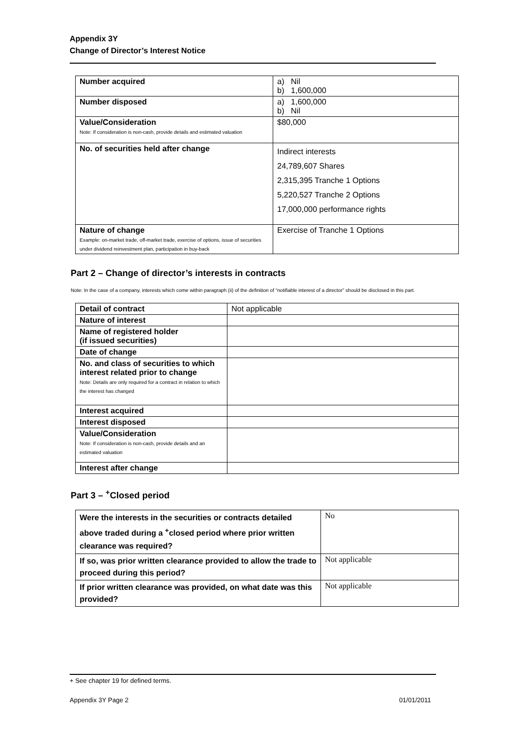Appendix 3Y
Change of Director’s Interest Notice
| Number acquired | a) Nil b) 1,600,000 |
| Number disposed | a) 1,600,000 b) Nil |
| Value/Consideration Note: If consideration is non-cash, provide details and estimated valuation | $80,000 |
| No. of securities held after change | Indirect interests 24,789,607 Shares 2,315,395 Tranche 1 Options 5,220,527 Tranche 2 Options 17,000,000 performance rights |
| Nature of change Example: on-market trade, off-market trade, exercise of options, issue of securities under dividend reinvestment plan, participation in buy-back | Exercise of Tranche 1 Options |
Part 2 – Change of director’s interests in contracts
Note: In the case of a company, interests which come within paragraph (ii) of the definition of “notifiable interest of a director” should be disclosed in this part.
| Detail of contract | Not applicable |
| Nature of interest | |
| Name of registered holder (if issued securities) | |
| Date of change | |
| No. and class of securities to which interest related prior to change Note: Details are only required for a contract in relation to which the interest has changed | |
| Interest acquired | |
| Interest disposed | |
| Value/Consideration Note: If consideration is non-cash, provide details and an estimated valuation | |
| Interest after change | |
Part 3 – <sup>+</sup>Closed period
| Were the interests in the securities or contracts detailed above traded during a <sup>+</sup>closed period where prior written clearance was required? | No |
| If so, was prior written clearance provided to allow the trade to proceed during this period? | Not applicable |
| If prior written clearance was provided, on what date was this provided? | Not applicable |
+ See chapter 19 for defined terms.
Appendix 3Y Page 2 01/01/2011